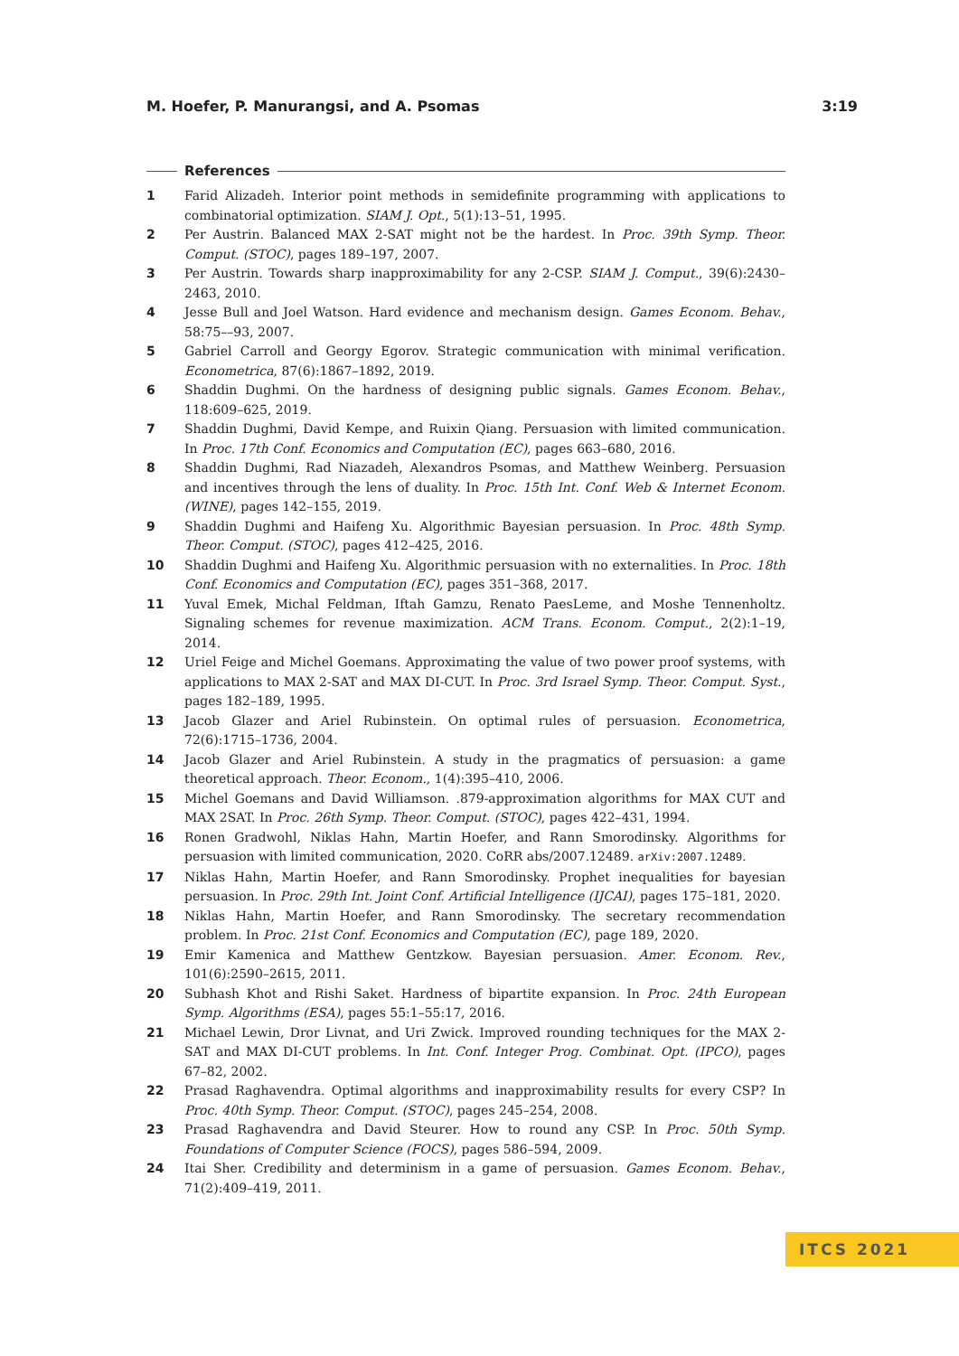M. Hoefer, P. Manurangsi, and A. Psomas 3:19
References
1 Farid Alizadeh. Interior point methods in semidefinite programming with applications to combinatorial optimization. SIAM J. Opt., 5(1):13–51, 1995.
2 Per Austrin. Balanced MAX 2-SAT might not be the hardest. In Proc. 39th Symp. Theor. Comput. (STOC), pages 189–197, 2007.
3 Per Austrin. Towards sharp inapproximability for any 2-CSP. SIAM J. Comput., 39(6):2430–2463, 2010.
4 Jesse Bull and Joel Watson. Hard evidence and mechanism design. Games Econom. Behav., 58:75––93, 2007.
5 Gabriel Carroll and Georgy Egorov. Strategic communication with minimal verification. Econometrica, 87(6):1867–1892, 2019.
6 Shaddin Dughmi. On the hardness of designing public signals. Games Econom. Behav., 118:609–625, 2019.
7 Shaddin Dughmi, David Kempe, and Ruixin Qiang. Persuasion with limited communication. In Proc. 17th Conf. Economics and Computation (EC), pages 663–680, 2016.
8 Shaddin Dughmi, Rad Niazadeh, Alexandros Psomas, and Matthew Weinberg. Persuasion and incentives through the lens of duality. In Proc. 15th Int. Conf. Web & Internet Econom. (WINE), pages 142–155, 2019.
9 Shaddin Dughmi and Haifeng Xu. Algorithmic Bayesian persuasion. In Proc. 48th Symp. Theor. Comput. (STOC), pages 412–425, 2016.
10 Shaddin Dughmi and Haifeng Xu. Algorithmic persuasion with no externalities. In Proc. 18th Conf. Economics and Computation (EC), pages 351–368, 2017.
11 Yuval Emek, Michal Feldman, Iftah Gamzu, Renato PaesLeme, and Moshe Tennenholtz. Signaling schemes for revenue maximization. ACM Trans. Econom. Comput., 2(2):1–19, 2014.
12 Uriel Feige and Michel Goemans. Approximating the value of two power proof systems, with applications to MAX 2-SAT and MAX DI-CUT. In Proc. 3rd Israel Symp. Theor. Comput. Syst., pages 182–189, 1995.
13 Jacob Glazer and Ariel Rubinstein. On optimal rules of persuasion. Econometrica, 72(6):1715–1736, 2004.
14 Jacob Glazer and Ariel Rubinstein. A study in the pragmatics of persuasion: a game theoretical approach. Theor. Econom., 1(4):395–410, 2006.
15 Michel Goemans and David Williamson. .879-approximation algorithms for MAX CUT and MAX 2SAT. In Proc. 26th Symp. Theor. Comput. (STOC), pages 422–431, 1994.
16 Ronen Gradwohl, Niklas Hahn, Martin Hoefer, and Rann Smorodinsky. Algorithms for persuasion with limited communication, 2020. CoRR abs/2007.12489. arXiv:2007.12489.
17 Niklas Hahn, Martin Hoefer, and Rann Smorodinsky. Prophet inequalities for bayesian persuasion. In Proc. 29th Int. Joint Conf. Artificial Intelligence (IJCAI), pages 175–181, 2020.
18 Niklas Hahn, Martin Hoefer, and Rann Smorodinsky. The secretary recommendation problem. In Proc. 21st Conf. Economics and Computation (EC), page 189, 2020.
19 Emir Kamenica and Matthew Gentzkow. Bayesian persuasion. Amer. Econom. Rev., 101(6):2590–2615, 2011.
20 Subhash Khot and Rishi Saket. Hardness of bipartite expansion. In Proc. 24th European Symp. Algorithms (ESA), pages 55:1–55:17, 2016.
21 Michael Lewin, Dror Livnat, and Uri Zwick. Improved rounding techniques for the MAX 2-SAT and MAX DI-CUT problems. In Int. Conf. Integer Prog. Combinat. Opt. (IPCO), pages 67–82, 2002.
22 Prasad Raghavendra. Optimal algorithms and inapproximability results for every CSP? In Proc. 40th Symp. Theor. Comput. (STOC), pages 245–254, 2008.
23 Prasad Raghavendra and David Steurer. How to round any CSP. In Proc. 50th Symp. Foundations of Computer Science (FOCS), pages 586–594, 2009.
24 Itai Sher. Credibility and determinism in a game of persuasion. Games Econom. Behav., 71(2):409–419, 2011.
ITCS 2021